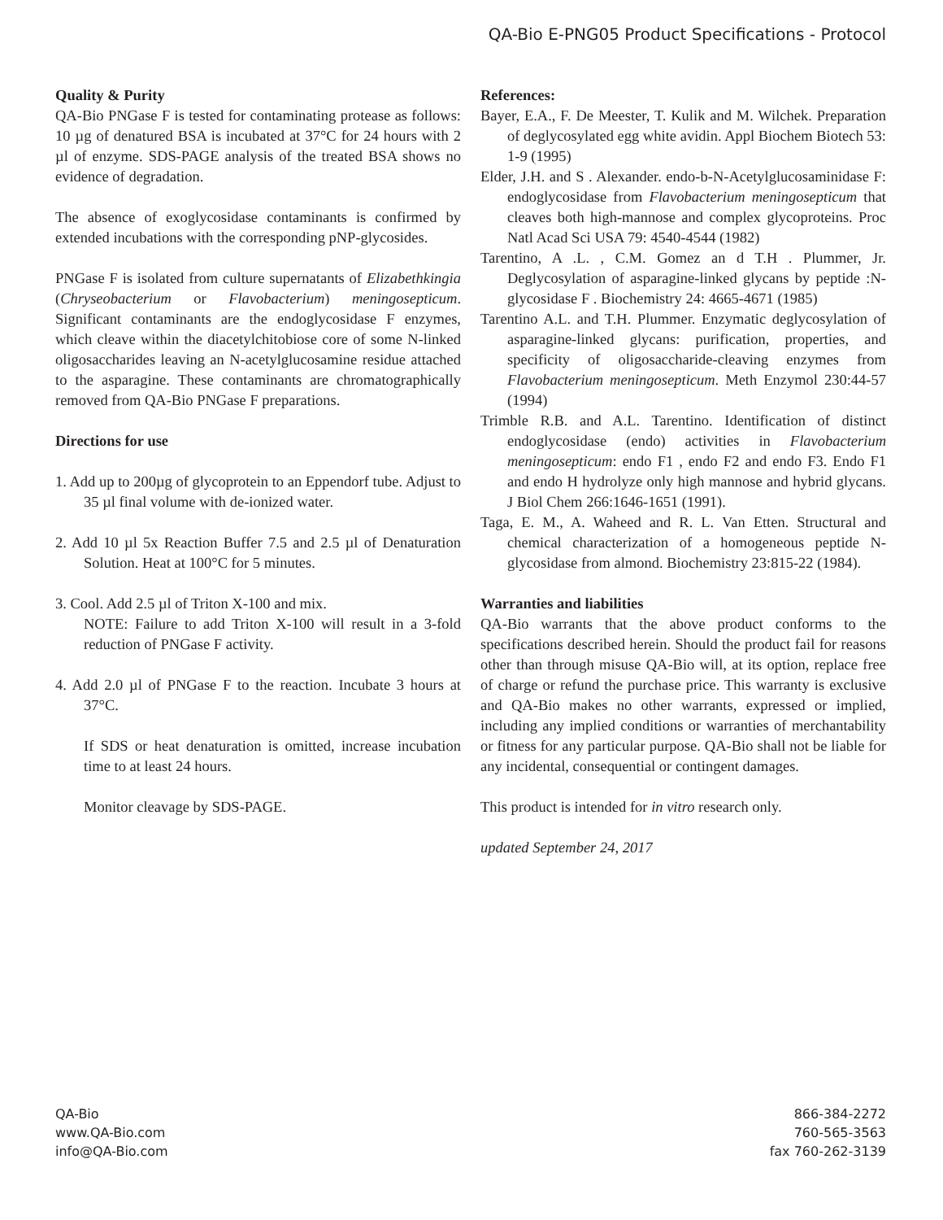QA-Bio E-PNG05 Product Specifications - Protocol
Quality & Purity
QA-Bio PNGase F is tested for contaminating protease as follows: 10 µg of denatured BSA is incubated at 37°C for 24 hours with 2 µl of enzyme. SDS-PAGE analysis of the treated BSA shows no evidence of degradation.
The absence of exoglycosidase contaminants is confirmed by extended incubations with the corresponding pNP-glycosides.
PNGase F is isolated from culture supernatants of Elizabethkingia (Chryseobacterium or Flavobacterium) meningosepticum. Significant contaminants are the endoglycosidase F enzymes, which cleave within the diacetylchitobiose core of some N-linked oligosaccharides leaving an N-acetylglucosamine residue attached to the asparagine. These contaminants are chromatographically removed from QA-Bio PNGase F preparations.
Directions for use
1. Add up to 200µg of glycoprotein to an Eppendorf tube. Adjust to 35 µl final volume with de-ionized water.
2. Add 10 µl 5x Reaction Buffer 7.5 and 2.5 µl of Denaturation Solution. Heat at 100°C for 5 minutes.
3. Cool. Add 2.5 µl of Triton X-100 and mix.
NOTE: Failure to add Triton X-100 will result in a 3-fold reduction of PNGase F activity.
4. Add 2.0 µl of PNGase F to the reaction. Incubate 3 hours at 37°C.
If SDS or heat denaturation is omitted, increase incubation time to at least 24 hours.
Monitor cleavage by SDS-PAGE.
References:
Bayer, E.A., F. De Meester, T. Kulik and M. Wilchek. Preparation of deglycosylated egg white avidin. Appl Biochem Biotech 53: 1-9 (1995)
Elder, J.H. and S . Alexander. endo-b-N-Acetylglucosaminidase F: endoglycosidase from Flavobacterium meningosepticum that cleaves both high-mannose and complex glycoproteins. Proc Natl Acad Sci USA 79: 4540-4544 (1982)
Tarentino, A .L. , C.M. Gomez an d T.H . Plummer, Jr. Deglycosylation of asparagine-linked glycans by peptide :N-glycosidase F . Biochemistry 24: 4665-4671 (1985)
Tarentino A.L. and T.H. Plummer. Enzymatic deglycosylation of asparagine-linked glycans: purification, properties, and specificity of oligosaccharide-cleaving enzymes from Flavobacterium meningosepticum. Meth Enzymol 230:44-57 (1994)
Trimble R.B. and A.L. Tarentino. Identification of distinct endoglycosidase (endo) activities in Flavobacterium meningosepticum: endo F1 , endo F2 and endo F3. Endo F1 and endo H hydrolyze only high mannose and hybrid glycans. J Biol Chem 266:1646-1651 (1991).
Taga, E. M., A. Waheed and R. L. Van Etten. Structural and chemical characterization of a homogeneous peptide N-glycosidase from almond. Biochemistry 23:815-22 (1984).
Warranties and liabilities
QA-Bio warrants that the above product conforms to the specifications described herein. Should the product fail for reasons other than through misuse QA-Bio will, at its option, replace free of charge or refund the purchase price. This warranty is exclusive and QA-Bio makes no other warrants, expressed or implied, including any implied conditions or warranties of merchantability or fitness for any particular purpose. QA-Bio shall not be liable for any incidental, consequential or contingent damages.
This product is intended for in vitro research only.
updated September 24, 2017
QA-Bio
www.QA-Bio.com
info@QA-Bio.com
866-384-2272
760-565-3563
fax 760-262-3139